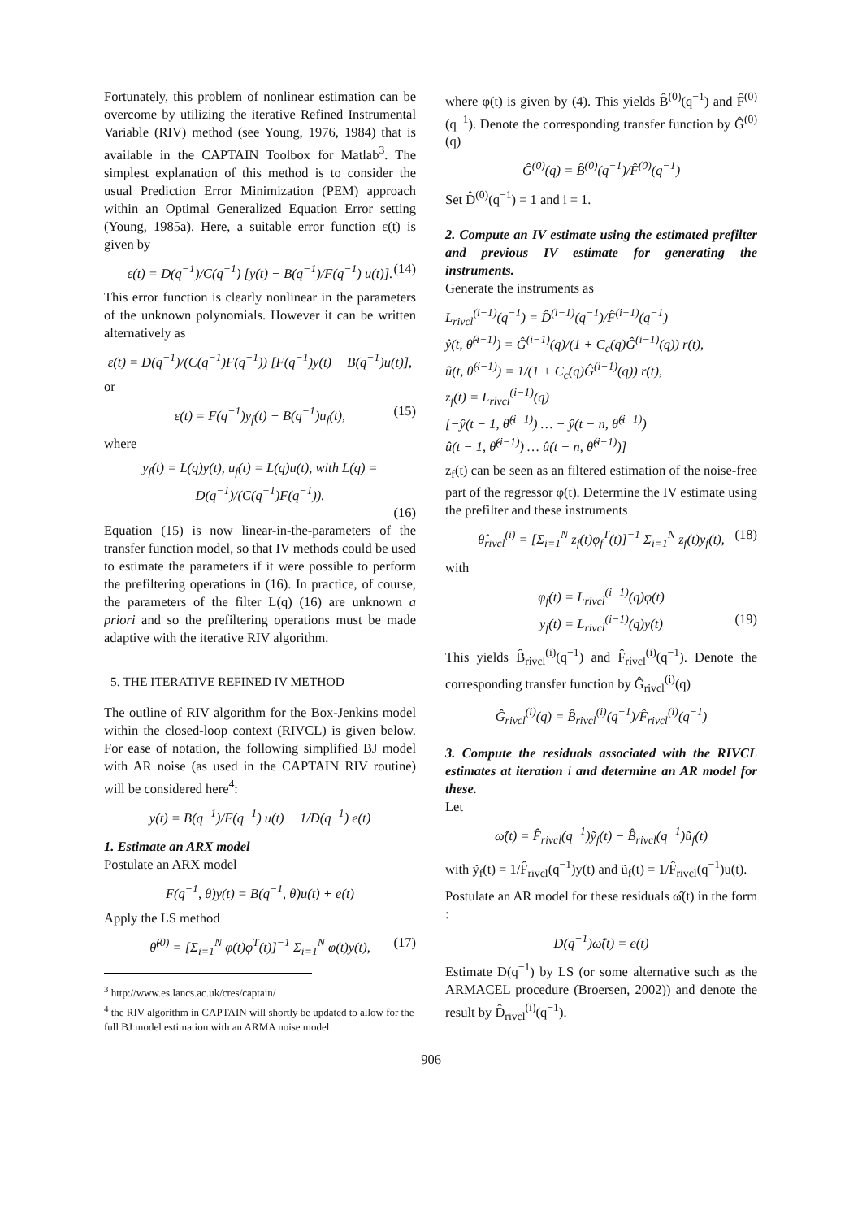Fortunately, this problem of nonlinear estimation can be overcome by utilizing the iterative Refined Instrumental Variable (RIV) method (see Young, 1976, 1984) that is available in the CAPTAIN Toolbox for Matlab<sup>3</sup>. The simplest explanation of this method is to consider the usual Prediction Error Minimization (PEM) approach within an Optimal Generalized Equation Error setting (Young, 1985a). Here, a suitable error function ε(t) is given by
ε(t) = D(q<sup>−1</sup>)/C(q<sup>−1</sup>) [y(t) − B(q<sup>−1</sup>)/F(q<sup>−1</sup>) u(t)]. (14)
This error function is clearly nonlinear in the parameters of the unknown polynomials. However it can be written alternatively as
ε(t) = D(q<sup>−1</sup>)/(C(q<sup>−1</sup>)F(q<sup>−1</sup>)) [F(q<sup>−1</sup>)y(t) − B(q<sup>−1</sup>)u(t)],
or
ε(t) = F(q<sup>−1</sup>)y<sub>f</sub>(t) − B(q<sup>−1</sup>)u<sub>f</sub>(t), (15)
where
y<sub>f</sub>(t) = L(q)y(t), u<sub>f</sub>(t) = L(q)u(t), with L(q) = D(q<sup>−1</sup>)/(C(q<sup>−1</sup>)F(q<sup>−1</sup>)).
(16)
Equation (15) is now linear-in-the-parameters of the transfer function model, so that IV methods could be used to estimate the parameters if it were possible to perform the prefiltering operations in (16). In practice, of course, the parameters of the filter L(q) (16) are unknown a priori and so the prefiltering operations must be made adaptive with the iterative RIV algorithm.
5. THE ITERATIVE REFINED IV METHOD
The outline of RIV algorithm for the Box-Jenkins model within the closed-loop context (RIVCL) is given below. For ease of notation, the following simplified BJ model with AR noise (as used in the CAPTAIN RIV routine) will be considered here<sup>4</sup>:
y(t) = B(q<sup>−1</sup>)/F(q<sup>−1</sup>) u(t) + 1/D(q<sup>−1</sup>) e(t)
1. Estimate an ARX model
Postulate an ARX model
F(q<sup>−1</sup>, θ)y(t) = B(q<sup>−1</sup>, θ)u(t) + e(t)
Apply the LS method
θ̂<sup>(0)</sup> = [Σ<sub>i=1</sub><sup>N</sup> φ(t)φ<sup>T</sup>(t)]<sup>−1</sup> Σ<sub>i=1</sub><sup>N</sup> φ(t)y(t), (17)
<sup>3</sup> http://www.es.lancs.ac.uk/cres/captain/
<sup>4</sup> the RIV algorithm in CAPTAIN will shortly be updated to allow for the full BJ model estimation with an ARMA noise model
where φ(t) is given by (4). This yields B̂<sup>(0)</sup>(q<sup>−1</sup>) and F̂<sup>(0)</sup>(q<sup>−1</sup>). Denote the corresponding transfer function by Ĝ<sup>(0)</sup>(q)
Ĝ<sup>(0)</sup>(q) = B̂<sup>(0)</sup>(q<sup>−1</sup>)/F̂<sup>(0)</sup>(q<sup>−1</sup>)
Set D̂<sup>(0)</sup>(q<sup>−1</sup>) = 1 and i = 1.
2. Compute an IV estimate using the estimated prefilter and previous IV estimate for generating the instruments.
Generate the instruments as
L<sub>rivcl</sub><sup>(i−1)</sup>(q<sup>−1</sup>) = D̂<sup>(i−1)</sup>(q<sup>−1</sup>)/F̂<sup>(i−1)</sup>(q<sup>−1</sup>)
ŷ(t, θ̂<sup>(i−1)</sup>) = Ĝ<sup>(i−1)</sup>(q)/(1 + C<sub>c</sub>(q)Ĝ<sup>(i−1)</sup>(q)) r(t),
û(t, θ̂<sup>(i−1)</sup>) = 1/(1 + C<sub>c</sub>(q)Ĝ<sup>(i−1)</sup>(q)) r(t),
z<sub>f</sub>(t) = L<sub>rivcl</sub><sup>(i−1)</sup>(q)
[−ŷ(t − 1, θ̂<sup>(i−1)</sup>) … − ŷ(t − n, θ̂<sup>(i−1)</sup>)
û(t − 1, θ̂<sup>(i−1)</sup>) … û(t − n, θ̂<sup>(i−1)</sup>)]
z<sub>f</sub>(t) can be seen as an filtered estimation of the noise-free part of the regressor φ(t). Determine the IV estimate using the prefilter and these instruments
θ̂<sub>rivcl</sub><sup>(i)</sup> = [Σ<sub>i=1</sub><sup>N</sup> z<sub>f</sub>(t)φ<sub>f</sub><sup>T</sup>(t)]<sup>−1</sup> Σ<sub>i=1</sub><sup>N</sup> z<sub>f</sub>(t)y<sub>f</sub>(t), (18)
with
φ<sub>f</sub>(t) = L<sub>rivcl</sub><sup>(i−1)</sup>(q)φ(t)
y<sub>f</sub>(t) = L<sub>rivcl</sub><sup>(i−1)</sup>(q)y(t) (19)
This yields B̂<sub>rivcl</sub><sup>(i)</sup>(q<sup>−1</sup>) and F̂<sub>rivcl</sub><sup>(i)</sup>(q<sup>−1</sup>). Denote the corresponding transfer function by Ĝ<sub>rivcl</sub><sup>(i)</sup>(q)
Ĝ<sub>rivcl</sub><sup>(i)</sup>(q) = B̂<sub>rivcl</sub><sup>(i)</sup>(q<sup>−1</sup>)/F̂<sub>rivcl</sub><sup>(i)</sup>(q<sup>−1</sup>)
3. Compute the residuals associated with the RIVCL estimates at iteration i and determine an AR model for these.
Let
ω̂(t) = F̂<sub>rivcl</sub>(q<sup>−1</sup>)ỹ<sub>f</sub>(t) − B̂<sub>rivcl</sub>(q<sup>−1</sup>)ũ<sub>f</sub>(t)
with ỹ<sub>f</sub>(t) = 1/F̂<sub>rivcl</sub>(q<sup>−1</sup>)y(t) and ũ<sub>f</sub>(t) = 1/F̂<sub>rivcl</sub>(q<sup>−1</sup>)u(t).
Postulate an AR model for these residuals ω̂(t) in the form :
D(q<sup>−1</sup>)ω̂(t) = e(t)
Estimate D(q<sup>−1</sup>) by LS (or some alternative such as the ARMACEL procedure (Broersen, 2002)) and denote the result by D̂<sub>rivcl</sub><sup>(i)</sup>(q<sup>−1</sup>).
906